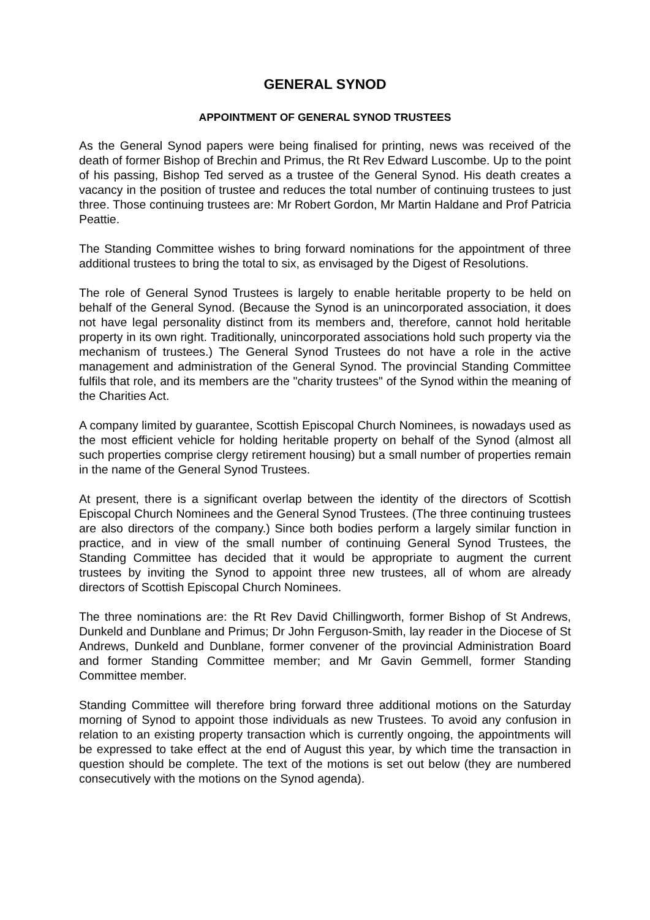GENERAL SYNOD
APPOINTMENT OF GENERAL SYNOD TRUSTEES
As the General Synod papers were being finalised for printing, news was received of the death of former Bishop of Brechin and Primus, the Rt Rev Edward Luscombe. Up to the point of his passing, Bishop Ted served as a trustee of the General Synod. His death creates a vacancy in the position of trustee and reduces the total number of continuing trustees to just three. Those continuing trustees are: Mr Robert Gordon, Mr Martin Haldane and Prof Patricia Peattie.
The Standing Committee wishes to bring forward nominations for the appointment of three additional trustees to bring the total to six, as envisaged by the Digest of Resolutions.
The role of General Synod Trustees is largely to enable heritable property to be held on behalf of the General Synod. (Because the Synod is an unincorporated association, it does not have legal personality distinct from its members and, therefore, cannot hold heritable property in its own right. Traditionally, unincorporated associations hold such property via the mechanism of trustees.) The General Synod Trustees do not have a role in the active management and administration of the General Synod. The provincial Standing Committee fulfils that role, and its members are the "charity trustees" of the Synod within the meaning of the Charities Act.
A company limited by guarantee, Scottish Episcopal Church Nominees, is nowadays used as the most efficient vehicle for holding heritable property on behalf of the Synod (almost all such properties comprise clergy retirement housing) but a small number of properties remain in the name of the General Synod Trustees.
At present, there is a significant overlap between the identity of the directors of Scottish Episcopal Church Nominees and the General Synod Trustees. (The three continuing trustees are also directors of the company.) Since both bodies perform a largely similar function in practice, and in view of the small number of continuing General Synod Trustees, the Standing Committee has decided that it would be appropriate to augment the current trustees by inviting the Synod to appoint three new trustees, all of whom are already directors of Scottish Episcopal Church Nominees.
The three nominations are: the Rt Rev David Chillingworth, former Bishop of St Andrews, Dunkeld and Dunblane and Primus; Dr John Ferguson-Smith, lay reader in the Diocese of St Andrews, Dunkeld and Dunblane, former convener of the provincial Administration Board and former Standing Committee member; and Mr Gavin Gemmell, former Standing Committee member.
Standing Committee will therefore bring forward three additional motions on the Saturday morning of Synod to appoint those individuals as new Trustees. To avoid any confusion in relation to an existing property transaction which is currently ongoing, the appointments will be expressed to take effect at the end of August this year, by which time the transaction in question should be complete. The text of the motions is set out below (they are numbered consecutively with the motions on the Synod agenda).